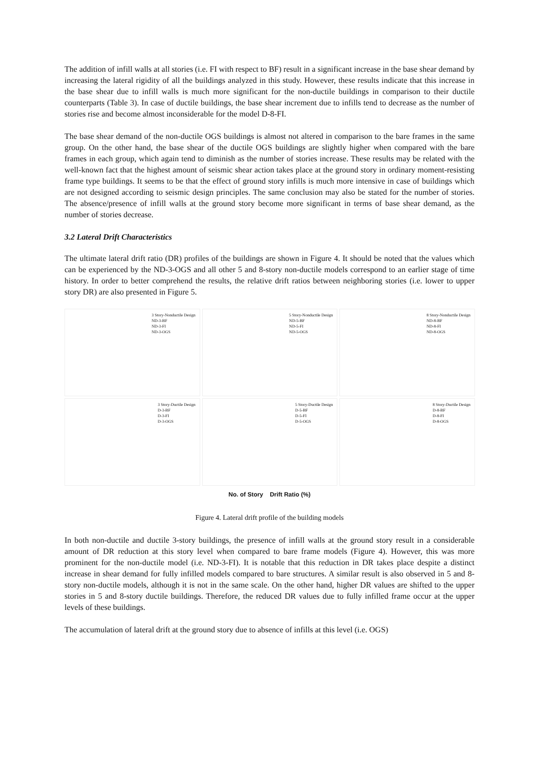The addition of infill walls at all stories (i.e. FI with respect to BF) result in a significant increase in the base shear demand by increasing the lateral rigidity of all the buildings analyzed in this study. However, these results indicate that this increase in the base shear due to infill walls is much more significant for the non-ductile buildings in comparison to their ductile counterparts (Table 3). In case of ductile buildings, the base shear increment due to infills tend to decrease as the number of stories rise and become almost inconsiderable for the model D-8-FI.
The base shear demand of the non-ductile OGS buildings is almost not altered in comparison to the bare frames in the same group. On the other hand, the base shear of the ductile OGS buildings are slightly higher when compared with the bare frames in each group, which again tend to diminish as the number of stories increase. These results may be related with the well-known fact that the highest amount of seismic shear action takes place at the ground story in ordinary moment-resisting frame type buildings. It seems to be that the effect of ground story infills is much more intensive in case of buildings which are not designed according to seismic design principles. The same conclusion may also be stated for the number of stories. The absence/presence of infill walls at the ground story become more significant in terms of base shear demand, as the number of stories decrease.
3.2 Lateral Drift Characteristics
The ultimate lateral drift ratio (DR) profiles of the buildings are shown in Figure 4. It should be noted that the values which can be experienced by the ND-3-OGS and all other 5 and 8-story non-ductile models correspond to an earlier stage of time history. In order to better comprehend the results, the relative drift ratios between neighboring stories (i.e. lower to upper story DR) are also presented in Figure 5.
3 Story-Nonductile Design
ND-3-BF
ND-3-FI
ND-3-OGS
5 Story-Nonductile Design
ND-5-BF
ND-5-FI
ND-5-OGS
8 Story-Nonductile Design
ND-8-BF
ND-8-FI
ND-8-OGS
3 Story-Ductile Design
D-3-BF
D-3-FI
D-3-OGS
5 Story-Ductile Design
D-5-BF
D-5-FI
D-5-OGS
8 Story-Ductile Design
D-8-BF
D-8-FI
D-8-OGS
No. of Story Drift Ratio (%)
Figure 4. Lateral drift profile of the building models
In both non-ductile and ductile 3-story buildings, the presence of infill walls at the ground story result in a considerable amount of DR reduction at this story level when compared to bare frame models (Figure 4). However, this was more prominent for the non-ductile model (i.e. ND-3-FI). It is notable that this reduction in DR takes place despite a distinct increase in shear demand for fully infilled models compared to bare structures. A similar result is also observed in 5 and 8-story non-ductile models, although it is not in the same scale. On the other hand, higher DR values are shifted to the upper stories in 5 and 8-story ductile buildings. Therefore, the reduced DR values due to fully infilled frame occur at the upper levels of these buildings.
The accumulation of lateral drift at the ground story due to absence of infills at this level (i.e. OGS)